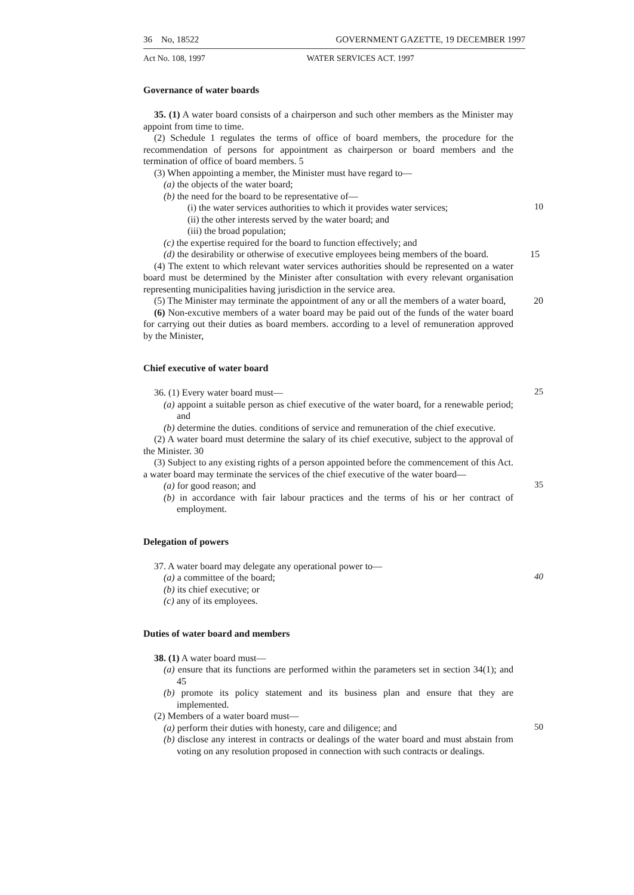36 No, 18522 GOVERNMENT GAZETTE, 19 DECEMBER 1997
Act No. 108, 1997 WATER SERVICES ACT. 1997
Governance of water boards
35. (1) A water board consists of a chairperson and such other members as the Minister may appoint from time to time.
(2) Schedule 1 regulates the terms of office of board members, the procedure for the recommendation of persons for appointment as chairperson or board members and the termination of office of board members. 5
(3) When appointing a member, the Minister must have regard to—
(a) the objects of the water board;
(b) the need for the board to be representative of—
(i) the water services authorities to which it provides water services;
10
(ii) the other interests served by the water board; and
(iii) the broad population;
(c) the expertise required for the board to function effectively; and
(d) the desirability or otherwise of executive employees being members of the board. 15
(4) The extent to which relevant water services authorities should be represented on a water board must be determined by the Minister after consultation with every relevant organisation representing municipalities having jurisdiction in the service area.
(5) The Minister may terminate the appointment of any or all the members of a water board, 20
(6) Non-excutive members of a water board may be paid out of the funds of the water board for carrying out their duties as board members. according to a level of remuneration approved by the Minister,
Chief executive of water board
36. (1) Every water board must—
25
(a) appoint a suitable person as chief executive of the water board, for a renewable period; and
(b) determine the duties. conditions of service and remuneration of the chief executive.
(2) A water board must determine the salary of its chief executive, subject to the approval of the Minister. 30
(3) Subject to any existing rights of a person appointed before the commencement of this Act. a water board may terminate the services of the chief executive of the water board—
(a) for good reason; and
35
(b) in accordance with fair labour practices and the terms of his or her contract of employment.
Delegation of powers
37. A water board may delegate any operational power to—
(a) a committee of the board;
40
(b) its chief executive; or
(c) any of its employees.
Duties of water board and members
38. (1) A water board must—
(a) ensure that its functions are performed within the parameters set in section 34(1); and 45
(b) promote its policy statement and its business plan and ensure that they are implemented.
(2) Members of a water board must—
(a) perform their duties with honesty, care and diligence; and
50
(b) disclose any interest in contracts or dealings of the water board and must abstain from voting on any resolution proposed in connection with such contracts or dealings.